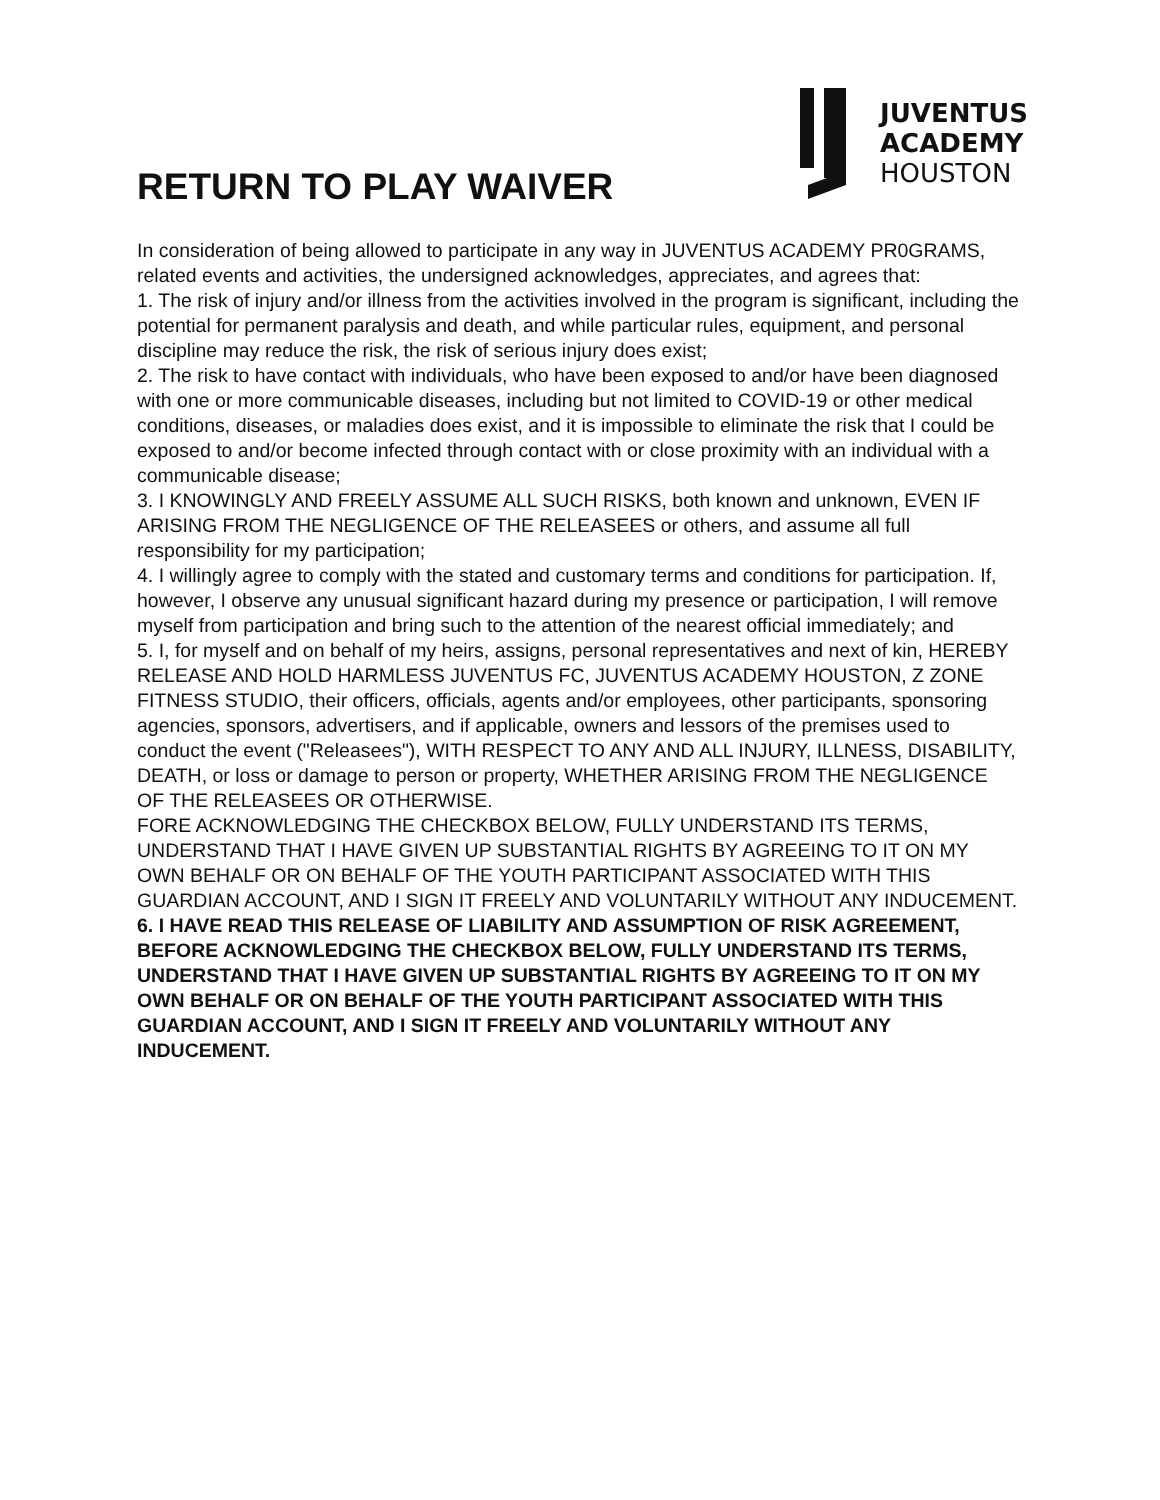RETURN TO PLAY WAIVER
JUVENTUS
ACADEMY
HOUSTON
In consideration of being allowed to participate in any way in JUVENTUS ACADEMY PR0GRAMS,
related events and activities, the undersigned acknowledges, appreciates, and agrees that:
1. The risk of injury and/or illness from the activities involved in the program is significant, including the potential for permanent paralysis and death, and while particular rules, equipment, and personal discipline may reduce the risk, the risk of serious injury does exist;
2. The risk to have contact with individuals, who have been exposed to and/or have been diagnosed with one or more communicable diseases, including but not limited to COVID-19 or other medical conditions, diseases, or maladies does exist, and it is impossible to eliminate the risk that I could be exposed to and/or become infected through contact with or close proximity with an individual with a communicable disease;
3. I KNOWINGLY AND FREELY ASSUME ALL SUCH RISKS, both known and unknown, EVEN IF ARISING FROM THE NEGLIGENCE OF THE RELEASEES or others, and assume all full responsibility for my participation;
4. I willingly agree to comply with the stated and customary terms and conditions for participation. If, however, I observe any unusual significant hazard during my presence or participation, I will remove myself from participation and bring such to the attention of the nearest official immediately; and
5. I, for myself and on behalf of my heirs, assigns, personal representatives and next of kin, HEREBY RELEASE AND HOLD HARMLESS JUVENTUS FC, JUVENTUS ACADEMY HOUSTON, Z ZONE FITNESS STUDIO, their officers, officials, agents and/or employees, other participants, sponsoring agencies, sponsors, advertisers, and if applicable, owners and lessors of the premises used to conduct the event ("Releasees"), WITH RESPECT TO ANY AND ALL INJURY, ILLNESS, DISABILITY, DEATH, or loss or damage to person or property, WHETHER ARISING FROM THE NEGLIGENCE OF THE RELEASEES OR OTHERWISE.
FORE ACKNOWLEDGING THE CHECKBOX BELOW, FULLY UNDERSTAND ITS TERMS, UNDERSTAND THAT I HAVE GIVEN UP SUBSTANTIAL RIGHTS BY AGREEING TO IT ON MY OWN BEHALF OR ON BEHALF OF THE YOUTH PARTICIPANT ASSOCIATED WITH THIS GUARDIAN ACCOUNT, AND I SIGN IT FREELY AND VOLUNTARILY WITHOUT ANY INDUCEMENT.
6. I HAVE READ THIS RELEASE OF LIABILITY AND ASSUMPTION OF RISK AGREEMENT, BEFORE ACKNOWLEDGING THE CHECKBOX BELOW, FULLY UNDERSTAND ITS TERMS, UNDERSTAND THAT I HAVE GIVEN UP SUBSTANTIAL RIGHTS BY AGREEING TO IT ON MY OWN BEHALF OR ON BEHALF OF THE YOUTH PARTICIPANT ASSOCIATED WITH THIS GUARDIAN ACCOUNT, AND I SIGN IT FREELY AND VOLUNTARILY WITHOUT ANY INDUCEMENT.